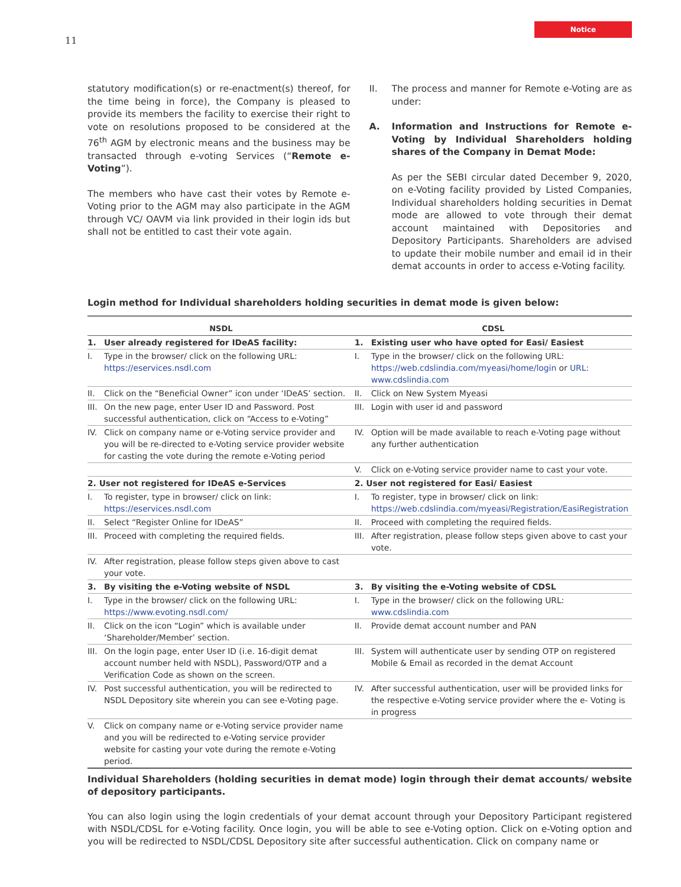11 Notice
statutory modification(s) or re-enactment(s) thereof, for the time being in force), the Company is pleased to provide its members the facility to exercise their right to vote on resolutions proposed to be considered at the 76<sup>th</sup> AGM by electronic means and the business may be transacted through e-voting Services (“Remote e-Voting”).
The members who have cast their votes by Remote e-Voting prior to the AGM may also participate in the AGM through VC/ OAVM via link provided in their login ids but shall not be entitled to cast their vote again.
II. The process and manner for Remote e-Voting are as under:
A. Information and Instructions for Remote e-Voting by Individual Shareholders holding shares of the Company in Demat Mode:
As per the SEBI circular dated December 9, 2020, on e-Voting facility provided by Listed Companies, Individual shareholders holding securities in Demat mode are allowed to vote through their demat account maintained with Depositories and Depository Participants. Shareholders are advised to update their mobile number and email id in their demat accounts in order to access e-Voting facility.
Login method for Individual shareholders holding securities in demat mode is given below:
| NSDL | CDSL |
| --- | --- |
| 1. User already registered for IDeAS facility: | 1. Existing user who have opted for Easi/ Easiest |
| I. Type in the browser/ click on the following URL: https://eservices.nsdl.com | I. Type in the browser/ click on the following URL: https://web.cdslindia.com/myeasi/home/login or URL: www.cdslindia.com |
| II. Click on the “Beneficial Owner” icon under ‘IDeAS’ section. | II. Click on New System Myeasi |
| III. On the new page, enter User ID and Password. Post successful authentication, click on “Access to e-Voting” | III. Login with user id and password |
| IV. Click on company name or e-Voting service provider and you will be re-directed to e-Voting service provider website for casting the vote during the remote e-Voting period | IV. Option will be made available to reach e-Voting page without any further authentication |
| | V. Click on e-Voting service provider name to cast your vote. |
| 2. User not registered for IDeAS e-Services | 2. User not registered for Easi/ Easiest |
| I. To register, type in browser/ click on link: https://eservices.nsdl.com | I. To register, type in browser/ click on link: https://web.cdslindia.com/myeasi/Registration/EasiRegistration |
| II. Select “Register Online for IDeAS” | II. Proceed with completing the required fields. |
| III. Proceed with completing the required fields. | III. After registration, please follow steps given above to cast your vote. |
| IV. After registration, please follow steps given above to cast your vote. | |
| 3. By visiting the e-Voting website of NSDL | 3. By visiting the e-Voting website of CDSL |
| I. Type in the browser/ click on the following URL: https://www.evoting.nsdl.com/ | I. Type in the browser/ click on the following URL: www.cdslindia.com |
| II. Click on the icon “Login” which is available under ‘Shareholder/Member’ section. | II. Provide demat account number and PAN |
| III. On the login page, enter User ID (i.e. 16-digit demat account number held with NSDL), Password/OTP and a Verification Code as shown on the screen. | III. System will authenticate user by sending OTP on registered Mobile & Email as recorded in the demat Account |
| IV. Post successful authentication, you will be redirected to NSDL Depository site wherein you can see e-Voting page. | IV. After successful authentication, user will be provided links for the respective e-Voting service provider where the e- Voting is in progress |
| V. Click on company name or e-Voting service provider name and you will be redirected to e-Voting service provider website for casting your vote during the remote e-Voting period. | |
Individual Shareholders (holding securities in demat mode) login through their demat accounts/ website of depository participants.
You can also login using the login credentials of your demat account through your Depository Participant registered with NSDL/CDSL for e-Voting facility. Once login, you will be able to see e-Voting option. Click on e-Voting option and you will be redirected to NSDL/CDSL Depository site after successful authentication. Click on company name or